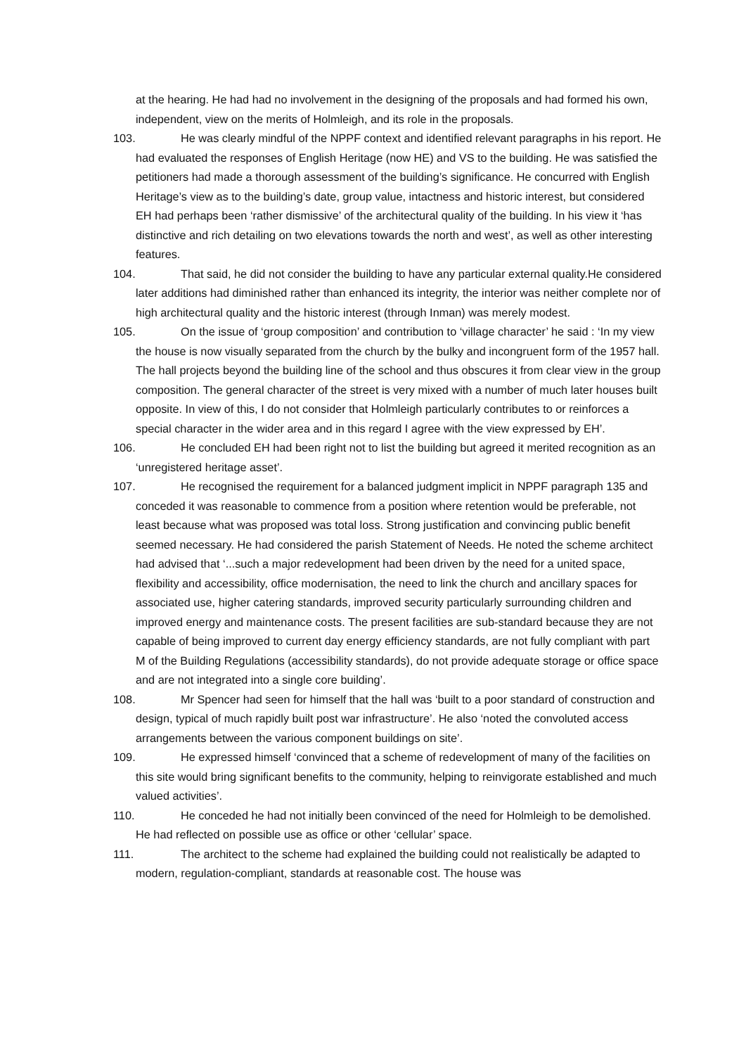at the hearing. He had had no involvement in the designing of the proposals and had formed his own, independent, view on the merits of Holmleigh, and its role in the proposals.
103. He was clearly mindful of the NPPF context and identified relevant paragraphs in his report. He had evaluated the responses of English Heritage (now HE) and VS to the building. He was satisfied the petitioners had made a thorough assessment of the building’s significance. He concurred with English Heritage’s view as to the building’s date, group value, intactness and historic interest, but considered EH had perhaps been ‘rather dismissive’ of the architectural quality of the building. In his view it ‘has distinctive and rich detailing on two elevations towards the north and west’, as well as other interesting features.
104. That said, he did not consider the building to have any particular external quality.He considered later additions had diminished rather than enhanced its integrity, the interior was neither complete nor of high architectural quality and the historic interest (through Inman) was merely modest.
105. On the issue of ‘group composition’ and contribution to ‘village character’ he said : ‘In my view the house is now visually separated from the church by the bulky and incongruent form of the 1957 hall. The hall projects beyond the building line of the school and thus obscures it from clear view in the group composition. The general character of the street is very mixed with a number of much later houses built opposite. In view of this, I do not consider that Holmleigh particularly contributes to or reinforces a special character in the wider area and in this regard I agree with the view expressed by EH’.
106. He concluded EH had been right not to list the building but agreed it merited recognition as an ‘unregistered heritage asset’.
107. He recognised the requirement for a balanced judgment implicit in NPPF paragraph 135 and conceded it was reasonable to commence from a position where retention would be preferable, not least because what was proposed was total loss. Strong justification and convincing public benefit seemed necessary. He had considered the parish Statement of Needs. He noted the scheme architect had advised that ‘...such a major redevelopment had been driven by the need for a united space, flexibility and accessibility, office modernisation, the need to link the church and ancillary spaces for associated use, higher catering standards, improved security particularly surrounding children and improved energy and maintenance costs. The present facilities are sub-standard because they are not capable of being improved to current day energy efficiency standards, are not fully compliant with part M of the Building Regulations (accessibility standards), do not provide adequate storage or office space and are not integrated into a single core building’.
108. Mr Spencer had seen for himself that the hall was ‘built to a poor standard of construction and design, typical of much rapidly built post war infrastructure’. He also ‘noted the convoluted access arrangements between the various component buildings on site’.
109. He expressed himself ‘convinced that a scheme of redevelopment of many of the facilities on this site would bring significant benefits to the community, helping to reinvigorate established and much valued activities’.
110. He conceded he had not initially been convinced of the need for Holmleigh to be demolished. He had reflected on possible use as office or other ‘cellular’ space.
111. The architect to the scheme had explained the building could not realistically be adapted to modern, regulation-compliant, standards at reasonable cost. The house was